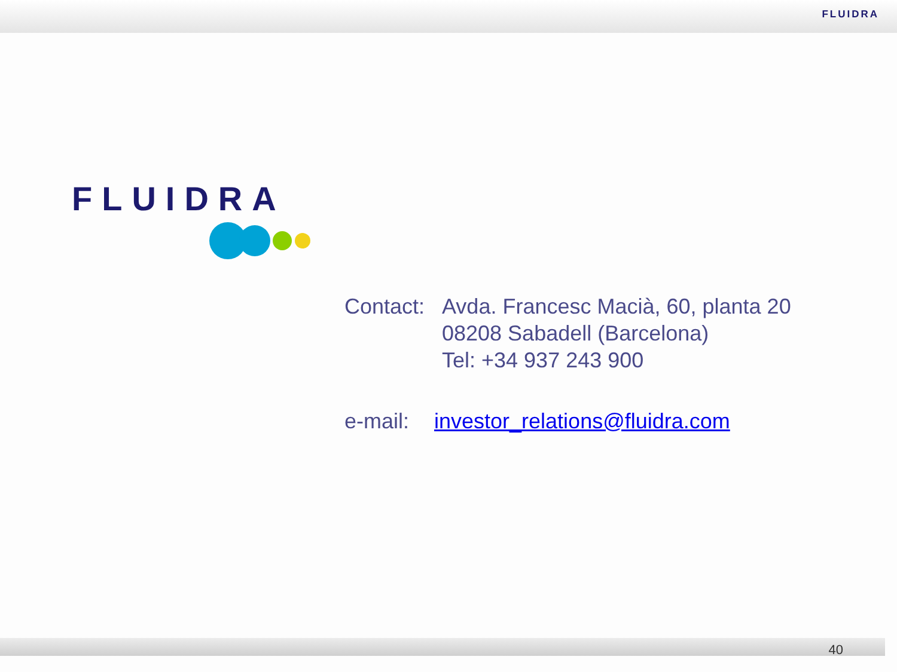FLUIDRA
FLUIDRA
Contact:
Avda. Francesc Macià, 60, planta 20
08208 Sabadell (Barcelona)
Tel: +34 937 243 900
e-mail:
investor_relations@fluidra.com
40